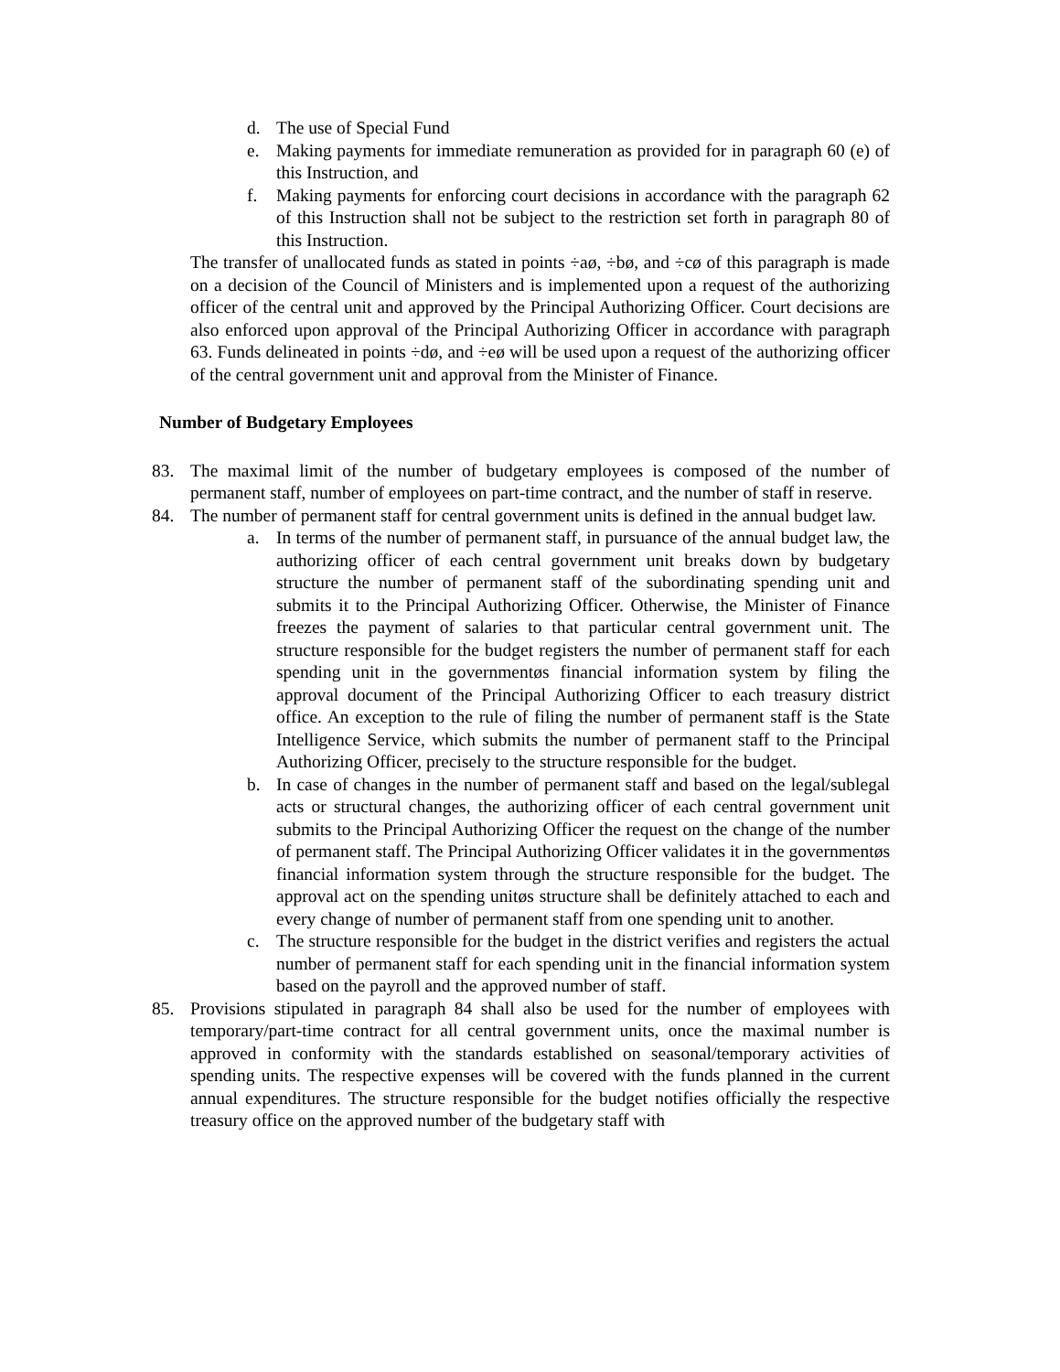d. The use of Special Fund
e. Making payments for immediate remuneration as provided for in paragraph 60 (e) of this Instruction, and
f. Making payments for enforcing court decisions in accordance with the paragraph 62 of this Instruction shall not be subject to the restriction set forth in paragraph 80 of this Instruction.
The transfer of unallocated funds as stated in points ÷aø, ÷bø, and ÷cø of this paragraph is made on a decision of the Council of Ministers and is implemented upon a request of the authorizing officer of the central unit and approved by the Principal Authorizing Officer. Court decisions are also enforced upon approval of the Principal Authorizing Officer in accordance with paragraph 63. Funds delineated in points ÷dø, and ÷eø will be used upon a request of the authorizing officer of the central government unit and approval from the Minister of Finance.
Number of Budgetary Employees
83. The maximal limit of the number of budgetary employees is composed of the number of permanent staff, number of employees on part-time contract, and the number of staff in reserve.
84. The number of permanent staff for central government units is defined in the annual budget law.
a. In terms of the number of permanent staff, in pursuance of the annual budget law, the authorizing officer of each central government unit breaks down by budgetary structure the number of permanent staff of the subordinating spending unit and submits it to the Principal Authorizing Officer. Otherwise, the Minister of Finance freezes the payment of salaries to that particular central government unit. The structure responsible for the budget registers the number of permanent staff for each spending unit in the governmentøs financial information system by filing the approval document of the Principal Authorizing Officer to each treasury district office. An exception to the rule of filing the number of permanent staff is the State Intelligence Service, which submits the number of permanent staff to the Principal Authorizing Officer, precisely to the structure responsible for the budget.
b. In case of changes in the number of permanent staff and based on the legal/sublegal acts or structural changes, the authorizing officer of each central government unit submits to the Principal Authorizing Officer the request on the change of the number of permanent staff. The Principal Authorizing Officer validates it in the governmentøs financial information system through the structure responsible for the budget. The approval act on the spending unitøs structure shall be definitely attached to each and every change of number of permanent staff from one spending unit to another.
c. The structure responsible for the budget in the district verifies and registers the actual number of permanent staff for each spending unit in the financial information system based on the payroll and the approved number of staff.
85. Provisions stipulated in paragraph 84 shall also be used for the number of employees with temporary/part-time contract for all central government units, once the maximal number is approved in conformity with the standards established on seasonal/temporary activities of spending units. The respective expenses will be covered with the funds planned in the current annual expenditures. The structure responsible for the budget notifies officially the respective treasury office on the approved number of the budgetary staff with